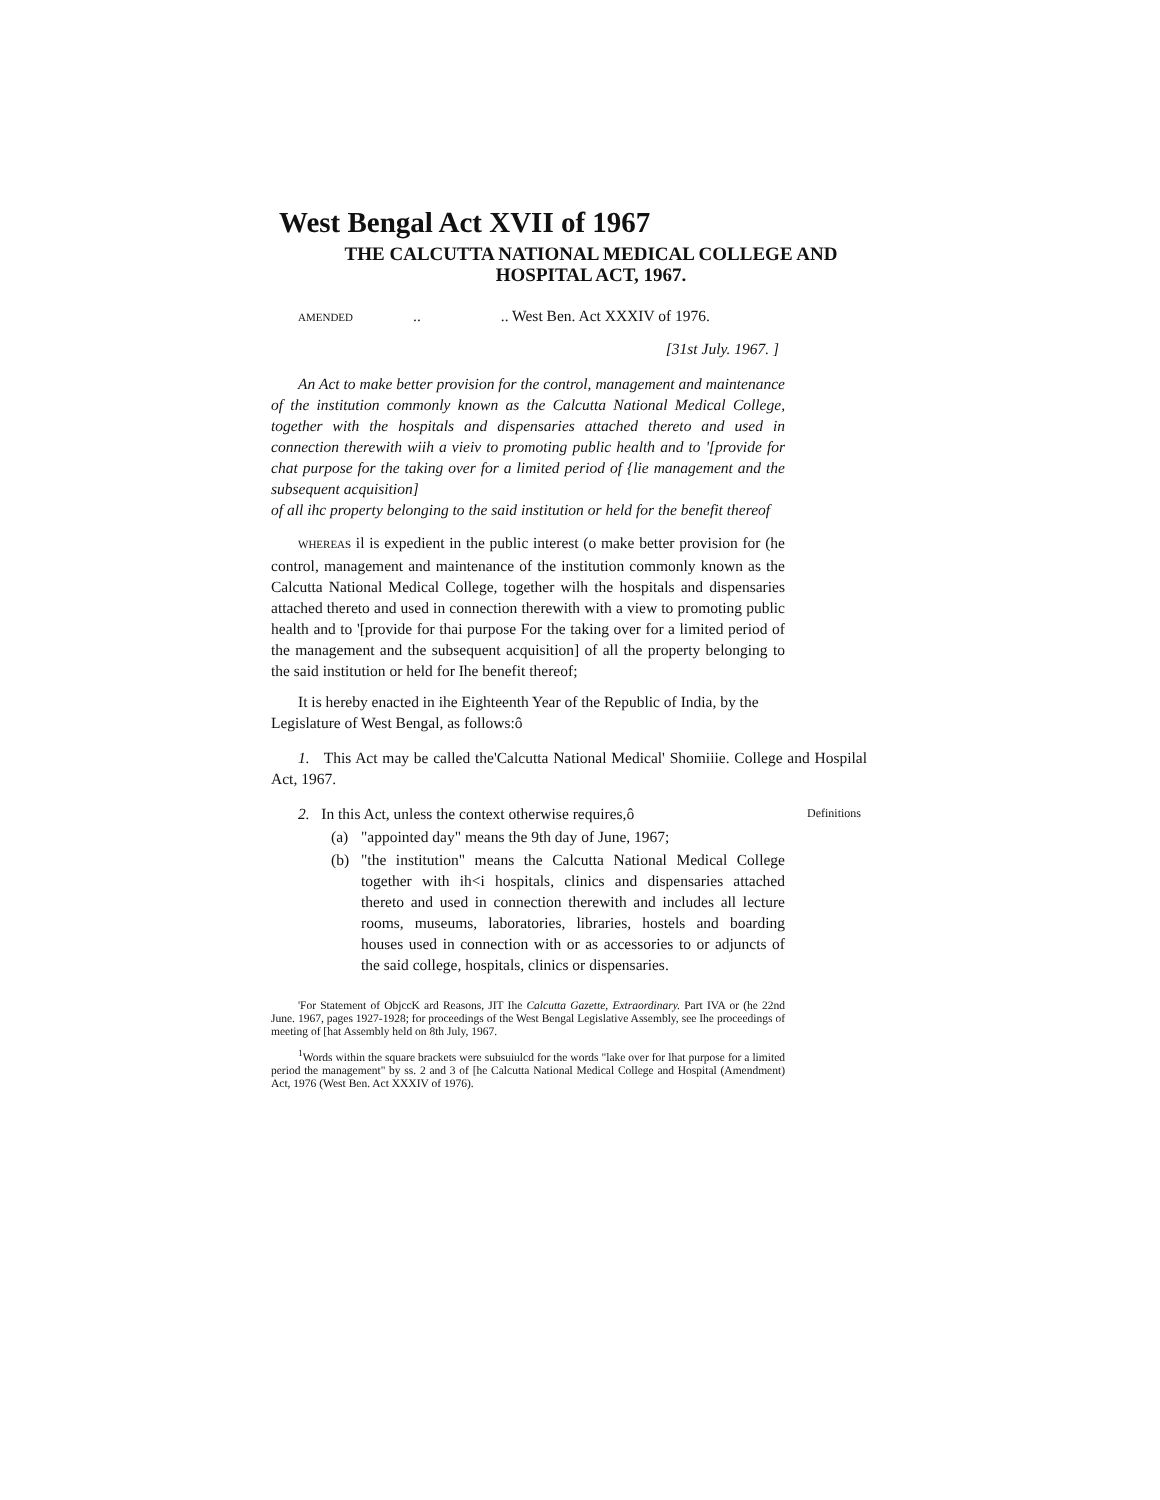West Bengal Act XVII of 1967
THE CALCUTTA NATIONAL MEDICAL COLLEGE AND HOSPITAL ACT, 1967.
AMENDED.... West Ben. Act XXXIV of 1976.
[31st July. 1967. ]
An Act to make better provision for the control, management and maintenance of the institution commonly known as the Calcutta National Medical College, together with the hospitals and dispensaries attached thereto and used in connection therewith wiih a vieiv to promoting public health and to '[provide for chat purpose for the taking over for a limited period of {lie management and the subsequent acquisition]
of all ihc property belonging to the said institution or held for the benefit thereof
WHEREAS il is expedient in the public interest (o make better provision for (he control, management and maintenance of the institution commonly known as the Calcutta National Medical College, together wilh the hospitals and dispensaries attached thereto and used in connection therewith with a view to promoting public health and to '[provide for thai purpose For the taking over for a limited period of the management and the subsequent acquisition] of all the property belonging to the said institution or held for Ihe benefit thereof;
It is hereby enacted in ihe Eighteenth Year of the Republic of India, by the Legislature of West Bengal, as follows:ô
1. This Act may be called the'Calcutta National Medical' Shomiiie. College and Hospilal Act, 1967.
2. In this Act, unless the context otherwise requires,ô Definitions
(a) "appointed day" means the 9th day of June, 1967;
(b) "the institution" means the Calcutta National Medical College together with ih<i hospitals, clinics and dispensaries attached thereto and used in connection therewith and includes all lecture rooms, museums, laboratories, libraries, hostels and boarding houses used in connection with or as accessories to or adjuncts of the said college, hospitals, clinics or dispensaries.
'For Statement of ObjccK ard Reasons, JIT Ihe Calcutta Gazette, Extraordinary. Part IVA or (he 22nd June. 1967, pages 1927-1928; for proceedings of the West Bengal Legislative Assembly, see Ihe proceedings of meeting of [hat Assembly held on 8th July, 1967.
<sup>1</sup> Words within the square brackets were subsuiulcd for the words "lake over for lhat purpose for a limited period the management" by ss. 2 and 3 of [he Calcutta National Medical College and Hospital (Amendment) Act, 1976 (West Ben. Act XXXIV of 1976).